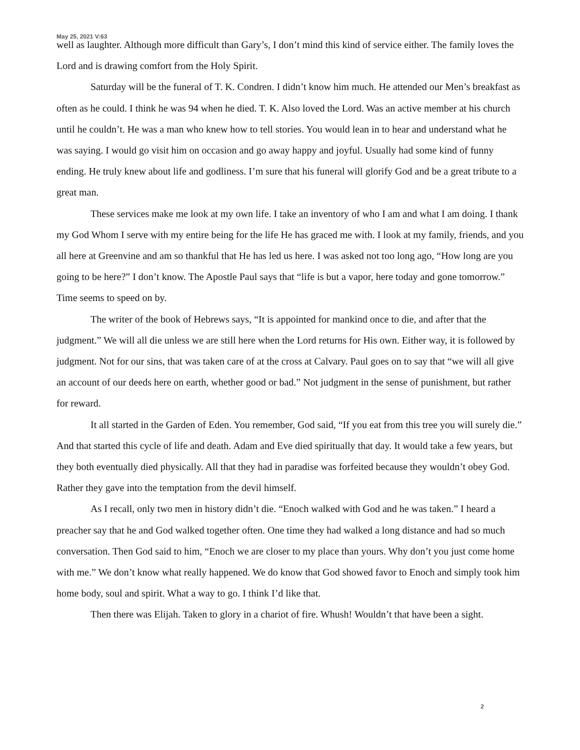May 25, 2021 V:63
well as laughter. Although more difficult than Gary’s, I don’t mind this kind of service either. The family loves the Lord and is drawing comfort from the Holy Spirit.
Saturday will be the funeral of T. K. Condren. I didn’t know him much. He attended our Men’s breakfast as often as he could. I think he was 94 when he died. T. K. Also loved the Lord. Was an active member at his church until he couldn’t. He was a man who knew how to tell stories. You would lean in to hear and understand what he was saying. I would go visit him on occasion and go away happy and joyful. Usually had some kind of funny ending. He truly knew about life and godliness. I’m sure that his funeral will glorify God and be a great tribute to a great man.
These services make me look at my own life. I take an inventory of who I am and what I am doing. I thank my God Whom I serve with my entire being for the life He has graced me with. I look at my family, friends, and you all here at Greenvine and am so thankful that He has led us here. I was asked not too long ago, “How long are you going to be here?” I don’t know. The Apostle Paul says that “life is but a vapor, here today and gone tomorrow.” Time seems to speed on by.
The writer of the book of Hebrews says, “It is appointed for mankind once to die, and after that the judgment.” We will all die unless we are still here when the Lord returns for His own. Either way, it is followed by judgment. Not for our sins, that was taken care of at the cross at Calvary. Paul goes on to say that “we will all give an account of our deeds here on earth, whether good or bad.” Not judgment in the sense of punishment, but rather for reward.
It all started in the Garden of Eden. You remember, God said, “If you eat from this tree you will surely die.” And that started this cycle of life and death. Adam and Eve died spiritually that day. It would take a few years, but they both eventually died physically. All that they had in paradise was forfeited because they wouldn’t obey God. Rather they gave into the temptation from the devil himself.
As I recall, only two men in history didn’t die. “Enoch walked with God and he was taken.” I heard a preacher say that he and God walked together often. One time they had walked a long distance and had so much conversation. Then God said to him, “Enoch we are closer to my place than yours. Why don’t you just come home with me.” We don’t know what really happened. We do know that God showed favor to Enoch and simply took him home body, soul and spirit. What a way to go. I think I’d like that.
Then there was Elijah. Taken to glory in a chariot of fire. Whush! Wouldn’t that have been a sight.
2